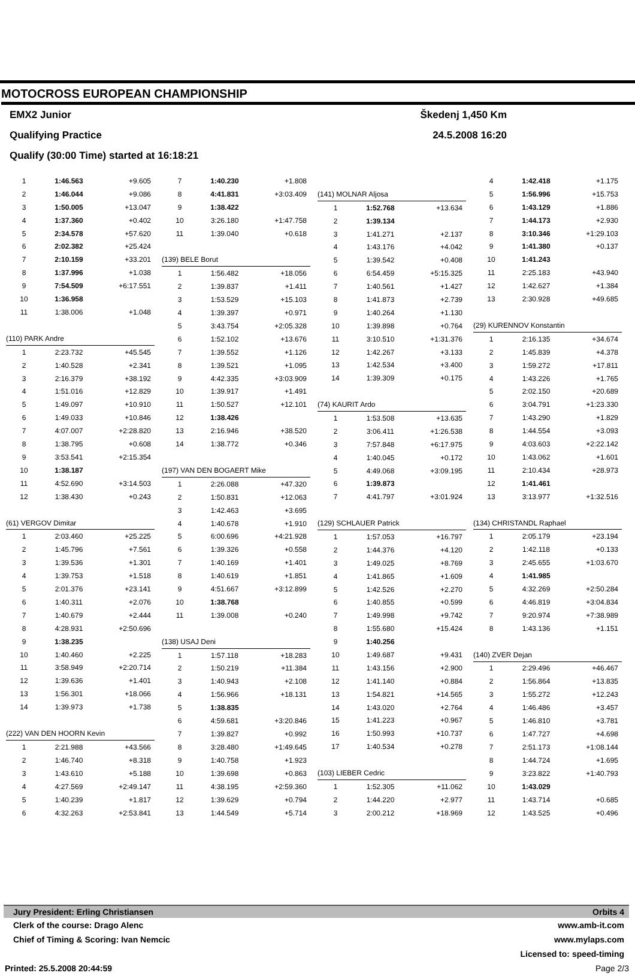MOTOCROSS EUROPEAN CHAMPIONSHIP
EMX2 Junior Škedenj 1,450 Km
Qualifying Practice 24.5.2008 16:20
Qualify (30:00 Time) started at 16:18:21
| 1 | 1:46.563 | +9.605 |
| 2 | 1:46.044 | +9.086 |
| 3 | 1:50.005 | +13.047 |
| 4 | 1:37.360 | +0.402 |
| 5 | 2:34.578 | +57.620 |
| 6 | 2:02.382 | +25.424 |
| 7 | 2:10.159 | +33.201 |
| 8 | 1:37.996 | +1.038 |
| 9 | 7:54.509 | +6:17.551 |
| 10 | 1:36.958 | |
| 11 | 1:38.006 | +1.048 |
| (110) PARK Andre | | |
| 1 | 2:23.732 | +45.545 |
| 2 | 1:40.528 | +2.341 |
| 3 | 2:16.379 | +38.192 |
| 4 | 1:51.016 | +12.829 |
| 5 | 1:49.097 | +10.910 |
| 6 | 1:49.033 | +10.846 |
| 7 | 4:07.007 | +2:28.820 |
| 8 | 1:38.795 | +0.608 |
| 9 | 3:53.541 | +2:15.354 |
| 10 | 1:38.187 | |
| 11 | 4:52.690 | +3:14.503 |
| 12 | 1:38.430 | +0.243 |
| (61) VERGOV Dimitar | | |
| 1 | 2:03.460 | +25.225 |
| 2 | 1:45.796 | +7.561 |
| 3 | 1:39.536 | +1.301 |
| 4 | 1:39.753 | +1.518 |
| 5 | 2:01.376 | +23.141 |
| 6 | 1:40.311 | +2.076 |
| 7 | 1:40.679 | +2.444 |
| 8 | 4:28.931 | +2:50.696 |
| 9 | 1:38.235 | |
| 10 | 1:40.460 | +2.225 |
| 11 | 3:58.949 | +2:20.714 |
| 12 | 1:39.636 | +1.401 |
| 13 | 1:56.301 | +18.066 |
| 14 | 1:39.973 | +1.738 |
| (222) VAN DEN HOORN Kevin | | |
| 1 | 2:21.988 | +43.566 |
| 2 | 1:46.740 | +8.318 |
| 3 | 1:43.610 | +5.188 |
| 4 | 4:27.569 | +2:49.147 |
| 5 | 1:40.239 | +1.817 |
| 6 | 4:32.263 | +2:53.841 |
| 7 | 1:40.230 | +1.808 |
| 8 | 4:41.831 | +3:03.409 |
| 9 | 1:38.422 | |
| 10 | 3:26.180 | +1:47.758 |
| 11 | 1:39.040 | +0.618 |
| (139) BELE Borut | | |
| 1 | 1:56.482 | +18.056 |
| 2 | 1:39.837 | +1.411 |
| 3 | 1:53.529 | +15.103 |
| 4 | 1:39.397 | +0.971 |
| 5 | 3:43.754 | +2:05.328 |
| 6 | 1:52.102 | +13.676 |
| 7 | 1:39.552 | +1.126 |
| 8 | 1:39.521 | +1.095 |
| 9 | 4:42.335 | +3:03.909 |
| 10 | 1:39.917 | +1.491 |
| 11 | 1:50.527 | +12.101 |
| 12 | 1:38.426 | |
| 13 | 2:16.946 | +38.520 |
| 14 | 1:38.772 | +0.346 |
| (197) VAN DEN BOGAERT Mike | | |
| 1 | 2:26.088 | +47.320 |
| 2 | 1:50.831 | +12.063 |
| 3 | 1:42.463 | +3.695 |
| 4 | 1:40.678 | +1.910 |
| 5 | 6:00.696 | +4:21.928 |
| 6 | 1:39.326 | +0.558 |
| 7 | 1:40.169 | +1.401 |
| 8 | 1:40.619 | +1.851 |
| 9 | 4:51.667 | +3:12.899 |
| 10 | 1:38.768 | |
| 11 | 1:39.008 | +0.240 |
| (138) USAJ Deni | | |
| 1 | 1:57.118 | +18.283 |
| 2 | 1:50.219 | +11.384 |
| 3 | 1:40.943 | +2.108 |
| 4 | 1:56.966 | +18.131 |
| 5 | 1:38.835 | |
| 6 | 4:59.681 | +3:20.846 |
| 7 | 1:39.827 | +0.992 |
| 8 | 3:28.480 | +1:49.645 |
| 9 | 1:40.758 | +1.923 |
| 10 | 1:39.698 | +0.863 |
| 11 | 4:38.195 | +2:59.360 |
| 12 | 1:39.629 | +0.794 |
| 13 | 1:44.549 | +5.714 |
| (141) MOLNAR Aljosa | | |
| 1 | 1:52.768 | +13.634 |
| 2 | 1:39.134 | |
| 3 | 1:41.271 | +2.137 |
| 4 | 1:43.176 | +4.042 |
| 5 | 1:39.542 | +0.408 |
| 6 | 6:54.459 | +5:15.325 |
| 7 | 1:40.561 | +1.427 |
| 8 | 1:41.873 | +2.739 |
| 9 | 1:40.264 | +1.130 |
| 10 | 1:39.898 | +0.764 |
| 11 | 3:10.510 | +1:31.376 |
| 12 | 1:42.267 | +3.133 |
| 13 | 1:42.534 | +3.400 |
| 14 | 1:39.309 | +0.175 |
| (74) KAURIT Ardo | | |
| 1 | 1:53.508 | +13.635 |
| 2 | 3:06.411 | +1:26.538 |
| 3 | 7:57.848 | +6:17.975 |
| 4 | 1:40.045 | +0.172 |
| 5 | 4:49.068 | +3:09.195 |
| 6 | 1:39.873 | |
| 7 | 4:41.797 | +3:01.924 |
| (129) SCHLAUER Patrick | | |
| 1 | 1:57.053 | +16.797 |
| 2 | 1:44.376 | +4.120 |
| 3 | 1:49.025 | +8.769 |
| 4 | 1:41.865 | +1.609 |
| 5 | 1:42.526 | +2.270 |
| 6 | 1:40.855 | +0.599 |
| 7 | 1:49.998 | +9.742 |
| 8 | 1:55.680 | +15.424 |
| 9 | 1:40.256 | |
| 10 | 1:49.687 | +9.431 |
| 11 | 1:43.156 | +2.900 |
| 12 | 1:41.140 | +0.884 |
| 13 | 1:54.821 | +14.565 |
| 14 | 1:43.020 | +2.764 |
| 15 | 1:41.223 | +0.967 |
| 16 | 1:50.993 | +10.737 |
| 17 | 1:40.534 | +0.278 |
| (103) LIEBER Cedric | | |
| 1 | 1:52.305 | +11.062 |
| 2 | 1:44.220 | +2.977 |
| 3 | 2:00.212 | +18.969 |
| 4 | 1:42.418 | +1.175 |
| 5 | 1:56.996 | +15.753 |
| 6 | 1:43.129 | +1.886 |
| 7 | 1:44.173 | +2.930 |
| 8 | 3:10.346 | +1:29.103 |
| 9 | 1:41.380 | +0.137 |
| 10 | 1:41.243 | |
| 11 | 2:25.183 | +43.940 |
| 12 | 1:42.627 | +1.384 |
| 13 | 2:30.928 | +49.685 |
| (29) KURENNOV Konstantin | | |
| 1 | 2:16.135 | +34.674 |
| 2 | 1:45.839 | +4.378 |
| 3 | 1:59.272 | +17.811 |
| 4 | 1:43.226 | +1.765 |
| 5 | 2:02.150 | +20.689 |
| 6 | 3:04.791 | +1:23.330 |
| 7 | 1:43.290 | +1.829 |
| 8 | 1:44.554 | +3.093 |
| 9 | 4:03.603 | +2:22.142 |
| 10 | 1:43.062 | +1.601 |
| 11 | 2:10.434 | +28.973 |
| 12 | 1:41.461 | |
| 13 | 3:13.977 | +1:32.516 |
| (134) CHRISTANDL Raphael | | |
| 1 | 2:05.179 | +23.194 |
| 2 | 1:42.118 | +0.133 |
| 3 | 2:45.655 | +1:03.670 |
| 4 | 1:41.985 | |
| 5 | 4:32.269 | +2:50.284 |
| 6 | 4:46.819 | +3:04.834 |
| 7 | 9:20.974 | +7:38.989 |
| 8 | 1:43.136 | +1.151 |
| (140) ZVER Dejan | | |
| 1 | 2:29.496 | +46.467 |
| 2 | 1:56.864 | +13.835 |
| 3 | 1:55.272 | +12.243 |
| 4 | 1:46.486 | +3.457 |
| 5 | 1:46.810 | +3.781 |
| 6 | 1:47.727 | +4.698 |
| 7 | 2:51.173 | +1:08.144 |
| 8 | 1:44.724 | +1.695 |
| 9 | 3:23.822 | +1:40.793 |
| 10 | 1:43.029 | |
| 11 | 1:43.714 | +0.685 |
| 12 | 1:43.525 | +0.496 |
Jury President: Erling Christiansen Orbits 4
Clerk of the course: Drago Alenc www.amb-it.com
Chief of Timing & Scoring: Ivan Nemcic www.mylaps.com
Licensed to: speed-timing
Printed: 25.5.2008 20:44:59 Page 2/3